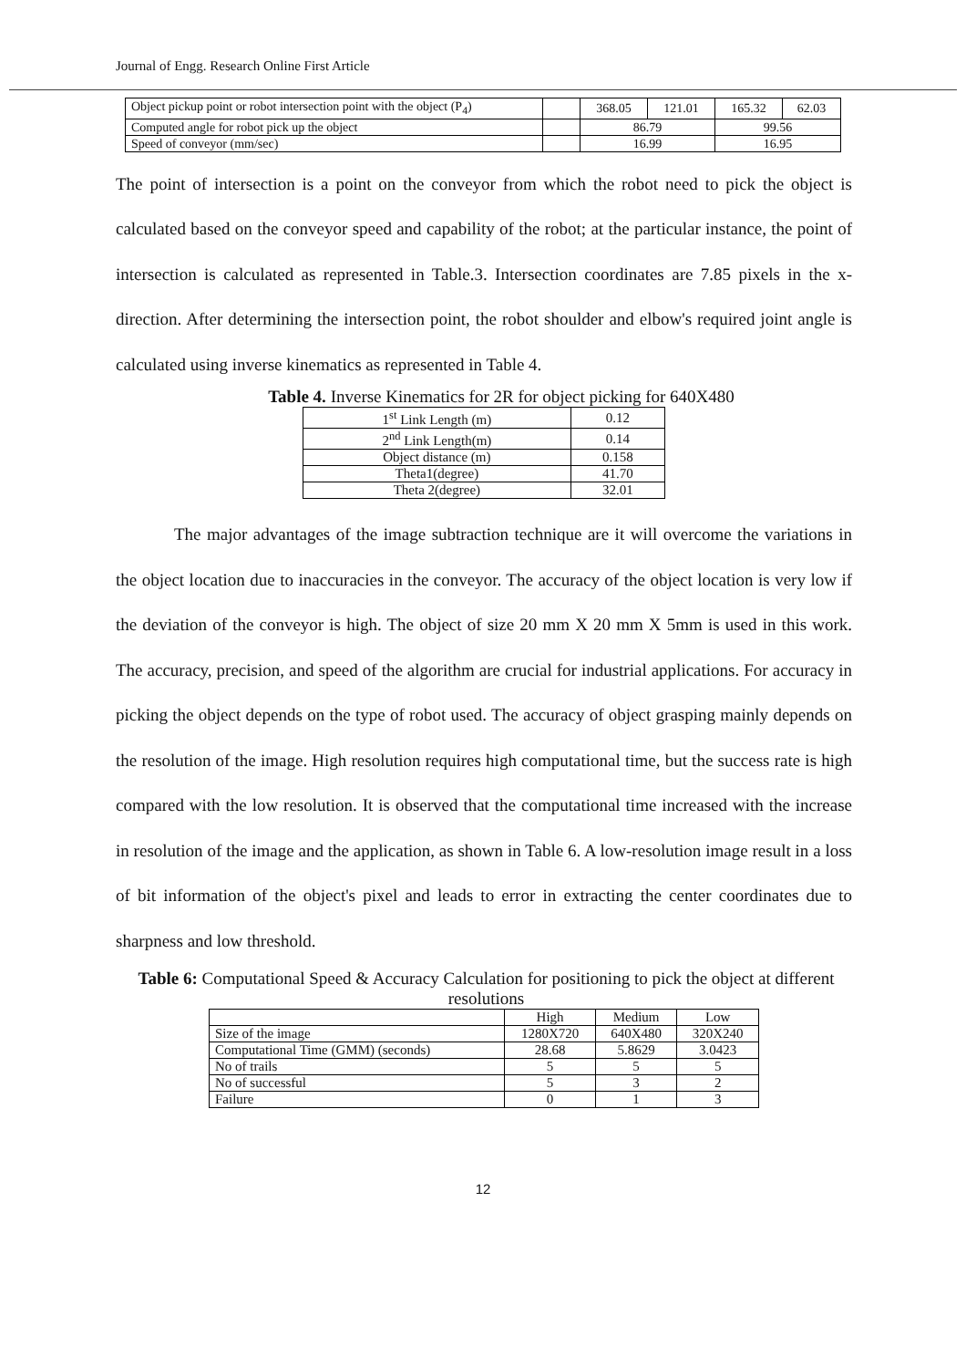Journal of Engg. Research Online First Article
| Object pickup point or robot intersection point with the object (P<sub>4</sub>) | | 368.05 | 121.01 | 165.32 | 62.03 |
| Computed angle for robot pick up the object | | 86.79 | | 99.56 | |
| Speed of conveyor (mm/sec) | | 16.99 | | 16.95 | |
The point of intersection is a point on the conveyor from which the robot need to pick the object is calculated based on the conveyor speed and capability of the robot; at the particular instance, the point of intersection is calculated as represented in Table.3. Intersection coordinates are 7.85 pixels in the x-direction. After determining the intersection point, the robot shoulder and elbow's required joint angle is calculated using inverse kinematics as represented in Table 4.
Table 4. Inverse Kinematics for 2R for object picking for 640X480
| 1<sup>st</sup> Link Length (m) | 0.12 |
| 2<sup>nd</sup> Link Length(m) | 0.14 |
| Object distance (m) | 0.158 |
| Theta1(degree) | 41.70 |
| Theta 2(degree) | 32.01 |
The major advantages of the image subtraction technique are it will overcome the variations in the object location due to inaccuracies in the conveyor. The accuracy of the object location is very low if the deviation of the conveyor is high. The object of size 20 mm X 20 mm X 5mm is used in this work. The accuracy, precision, and speed of the algorithm are crucial for industrial applications. For accuracy in picking the object depends on the type of robot used. The accuracy of object grasping mainly depends on the resolution of the image. High resolution requires high computational time, but the success rate is high compared with the low resolution. It is observed that the computational time increased with the increase in resolution of the image and the application, as shown in Table 6. A low-resolution image result in a loss of bit information of the object's pixel and leads to error in extracting the center coordinates due to sharpness and low threshold.
Table 6: Computational Speed & Accuracy Calculation for positioning to pick the object at different resolutions
| | High | Medium | Low |
| --- | --- | --- | --- |
| Size of the image | 1280X720 | 640X480 | 320X240 |
| Computational Time (GMM) (seconds) | 28.68 | 5.8629 | 3.0423 |
| No of trails | 5 | 5 | 5 |
| No of successful | 5 | 3 | 2 |
| Failure | 0 | 1 | 3 |
12